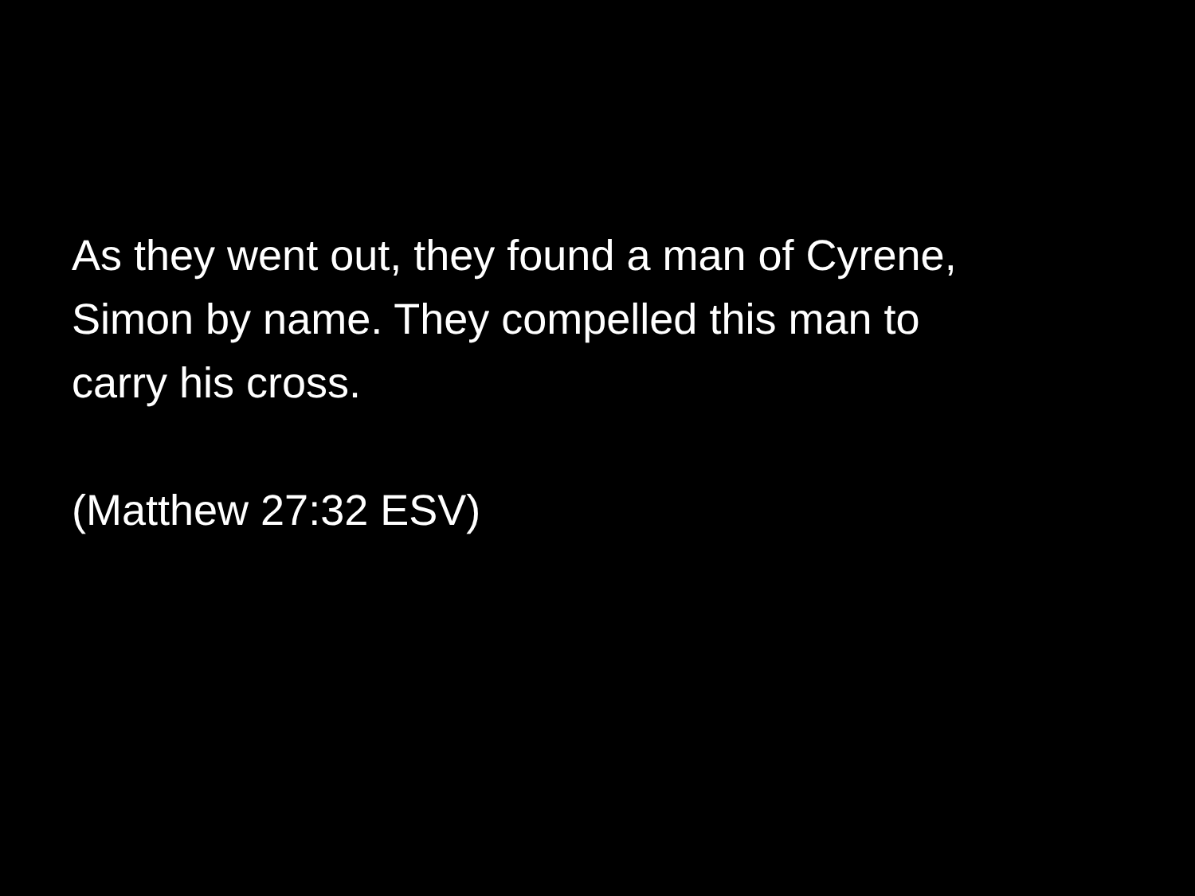As they went out, they found a man of Cyrene,
Simon by name. They compelled this man to
carry his cross.
(Matthew 27:32 ESV)